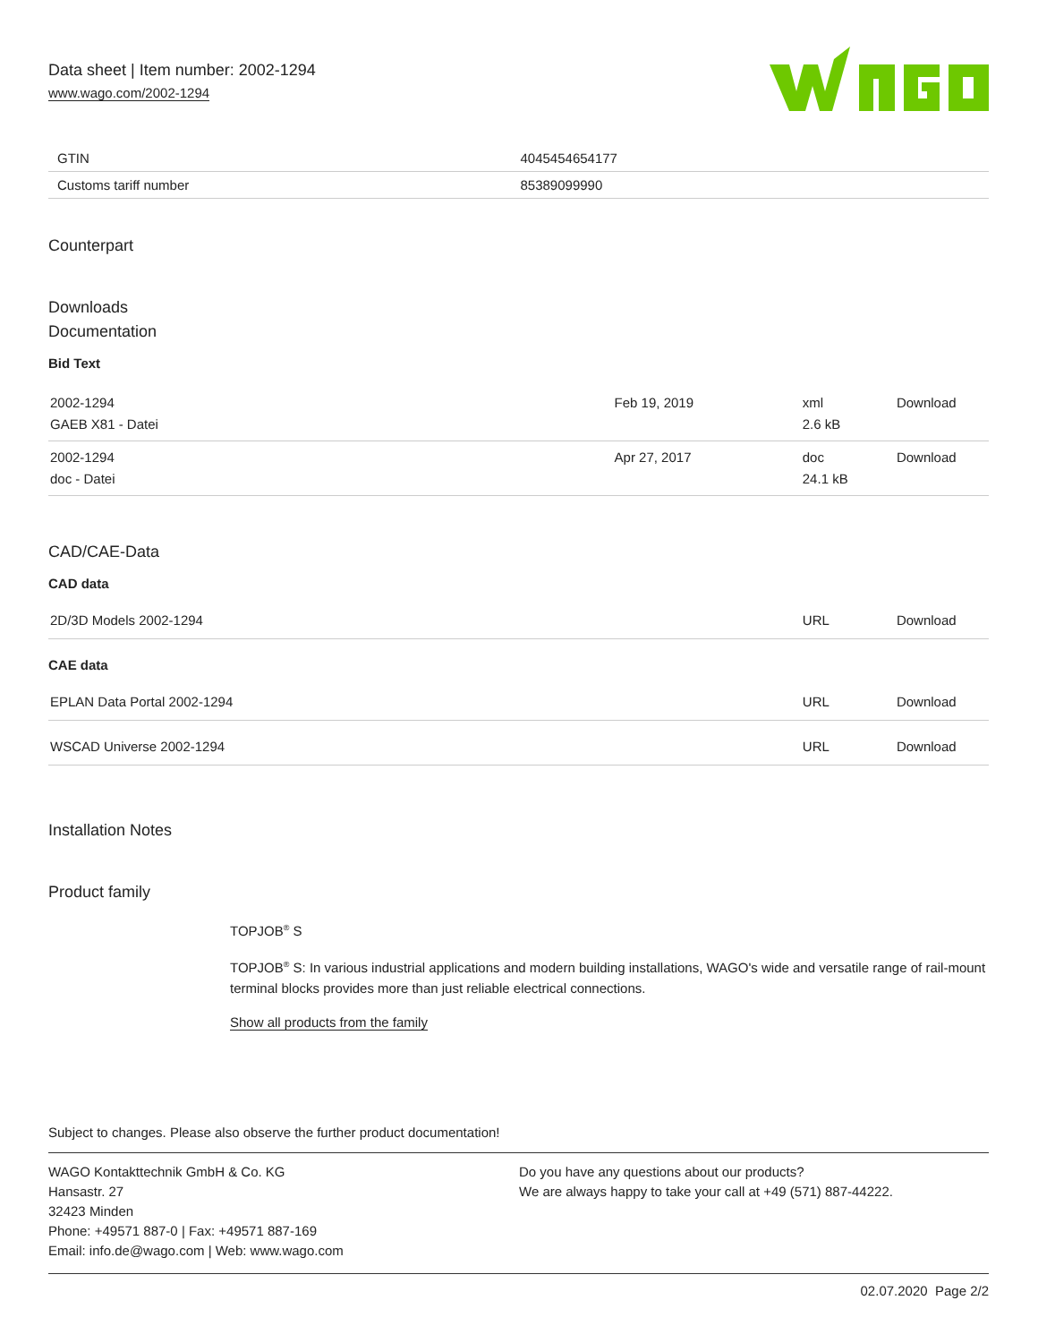Data sheet | Item number: 2002-1294
www.wago.com/2002-1294
| GTIN | 4045454654177 |
| Customs tariff number | 85389099990 |
Counterpart
Downloads
Documentation
Bid Text
| 2002-1294 GAEB X81 - Datei | Feb 19, 2019 | xml 2.6 kB | Download |
| 2002-1294 doc - Datei | Apr 27, 2017 | doc 24.1 kB | Download |
CAD/CAE-Data
CAD data
| 2D/3D Models 2002-1294 | URL | Download |
CAE data
| EPLAN Data Portal 2002-1294 | URL | Download |
| WSCAD Universe 2002-1294 | URL | Download |
Installation Notes
Product family
TOPJOB<sup>®</sup> S
TOPJOB<sup>®</sup> S: In various industrial applications and modern building installations, WAGO's wide and versatile range of rail-mount terminal blocks provides more than just reliable electrical connections.
Show all products from the family
Subject to changes. Please also observe the further product documentation!
WAGO Kontakttechnik GmbH & Co. KG
Hansastr. 27
32423 Minden
Phone: +49571 887-0 | Fax: +49571 887-169
Email: info.de@wago.com | Web: www.wago.com
Do you have any questions about our products?
We are always happy to take your call at +49 (571) 887-44222.
02.07.2020 Page 2/2